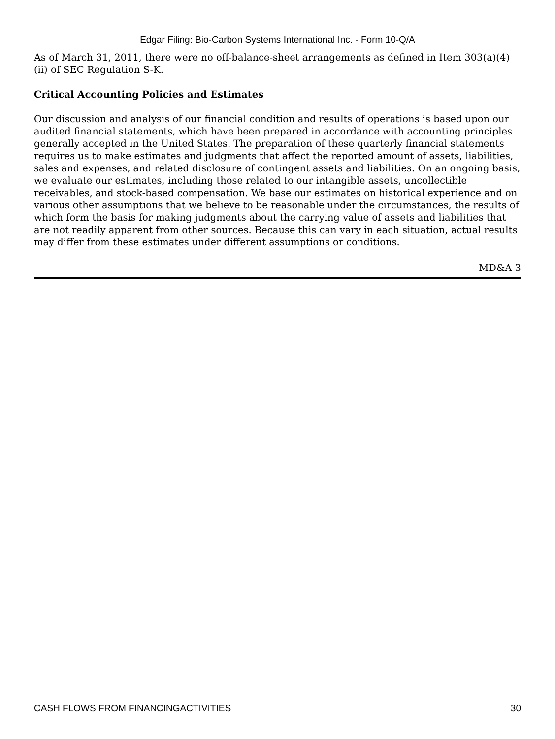Edgar Filing: Bio-Carbon Systems International Inc. - Form 10-Q/A
As of March 31, 2011, there were no off-balance-sheet arrangements as defined in Item 303(a)(4)(ii) of SEC Regulation S-K.
Critical Accounting Policies and Estimates
Our discussion and analysis of our financial condition and results of operations is based upon our audited financial statements, which have been prepared in accordance with accounting principles generally accepted in the United States. The preparation of these quarterly financial statements requires us to make estimates and judgments that affect the reported amount of assets, liabilities, sales and expenses, and related disclosure of contingent assets and liabilities. On an ongoing basis, we evaluate our estimates, including those related to our intangible assets, uncollectible receivables, and stock-based compensation. We base our estimates on historical experience and on various other assumptions that we believe to be reasonable under the circumstances, the results of which form the basis for making judgments about the carrying value of assets and liabilities that are not readily apparent from other sources. Because this can vary in each situation, actual results may differ from these estimates under different assumptions or conditions.
MD&A 3
CASH FLOWS FROM FINANCINGACTIVITIES 30